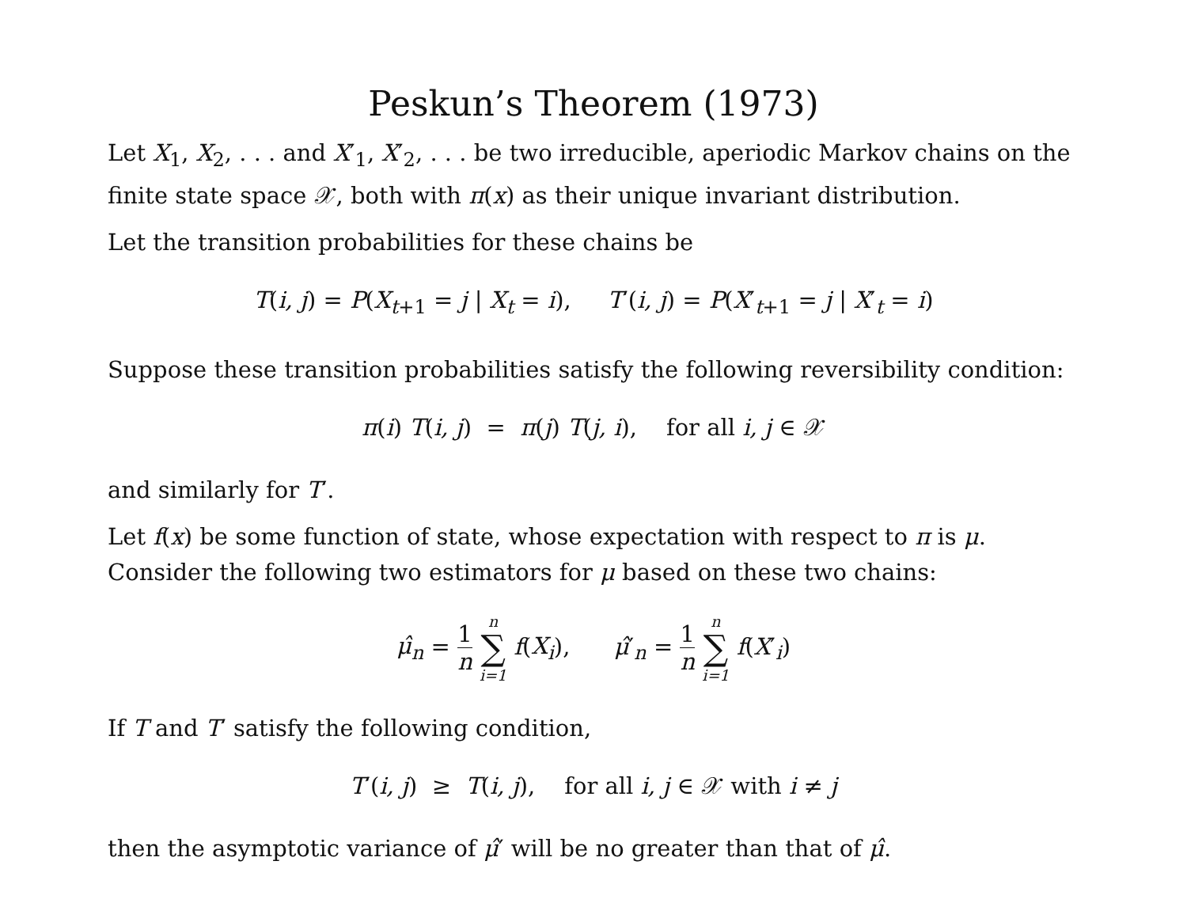Peskun’s Theorem (1973)
Let X<sub>1</sub>, X<sub>2</sub>, . . . and X′<sub>1</sub>, X′<sub>2</sub>, . . . be two irreducible, aperiodic Markov chains on the finite state space 𝒳, both with π(x) as their unique invariant distribution.
Let the transition probabilities for these chains be
T(i, j) = P(X<sub>t+1</sub> = j | X<sub>t</sub> = i), T′(i, j) = P(X′<sub>t+1</sub> = j | X′<sub>t</sub> = i)
Suppose these transition probabilities satisfy the following reversibility condition:
π(i) T(i, j) = π(j) T(j, i), for all i, j ∈ 𝒳
and similarly for T′.
Let f(x) be some function of state, whose expectation with respect to π is μ. Consider the following two estimators for μ based on these two chains:
μ̂<sub>n</sub> = 1 n n ∑ i=1 f(X<sub>i</sub>), μ̂′<sub>n</sub> = 1 n n ∑ i=1 f(X′<sub>i</sub>)
If T and T′ satisfy the following condition,
T′(i, j) ≥ T(i, j), for all i, j ∈ 𝒳 with i ≠ j
then the asymptotic variance of μ̂′ will be no greater than that of μ̂.